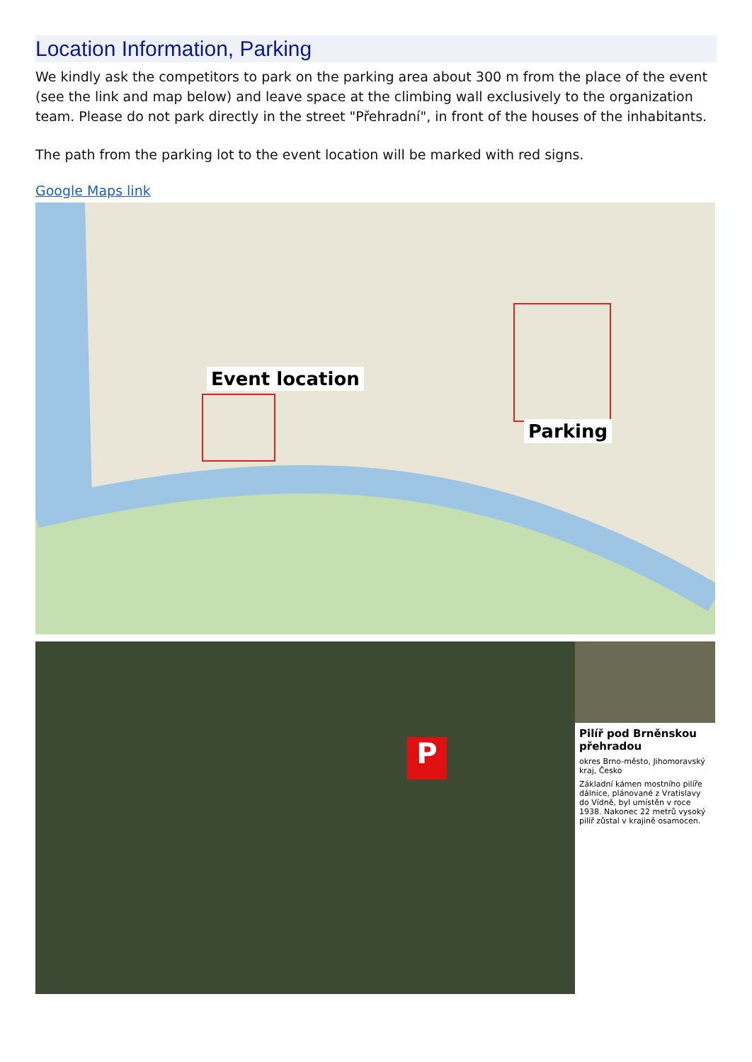Location Information, Parking
We kindly ask the competitors to park on the parking area about 300 m from the place of the event (see the link and map below) and leave space at the climbing wall exclusively to the organization team. Please do not park directly in the street "Přehradní", in front of the houses of the inhabitants.
The path from the parking lot to the event location will be marked with red signs.
Google Maps link
Event location
Parking
P
Pilíř pod Brněnskou přehradou
okres Brno-město, Jihomoravský kraj, Česko
Základní kámen mostního pilíře dálnice, plánované z Vratislavy do Vídně, byl umístěn v roce 1938. Nakonec 22 metrů vysoký pilíř zůstal v krajině osamocen.